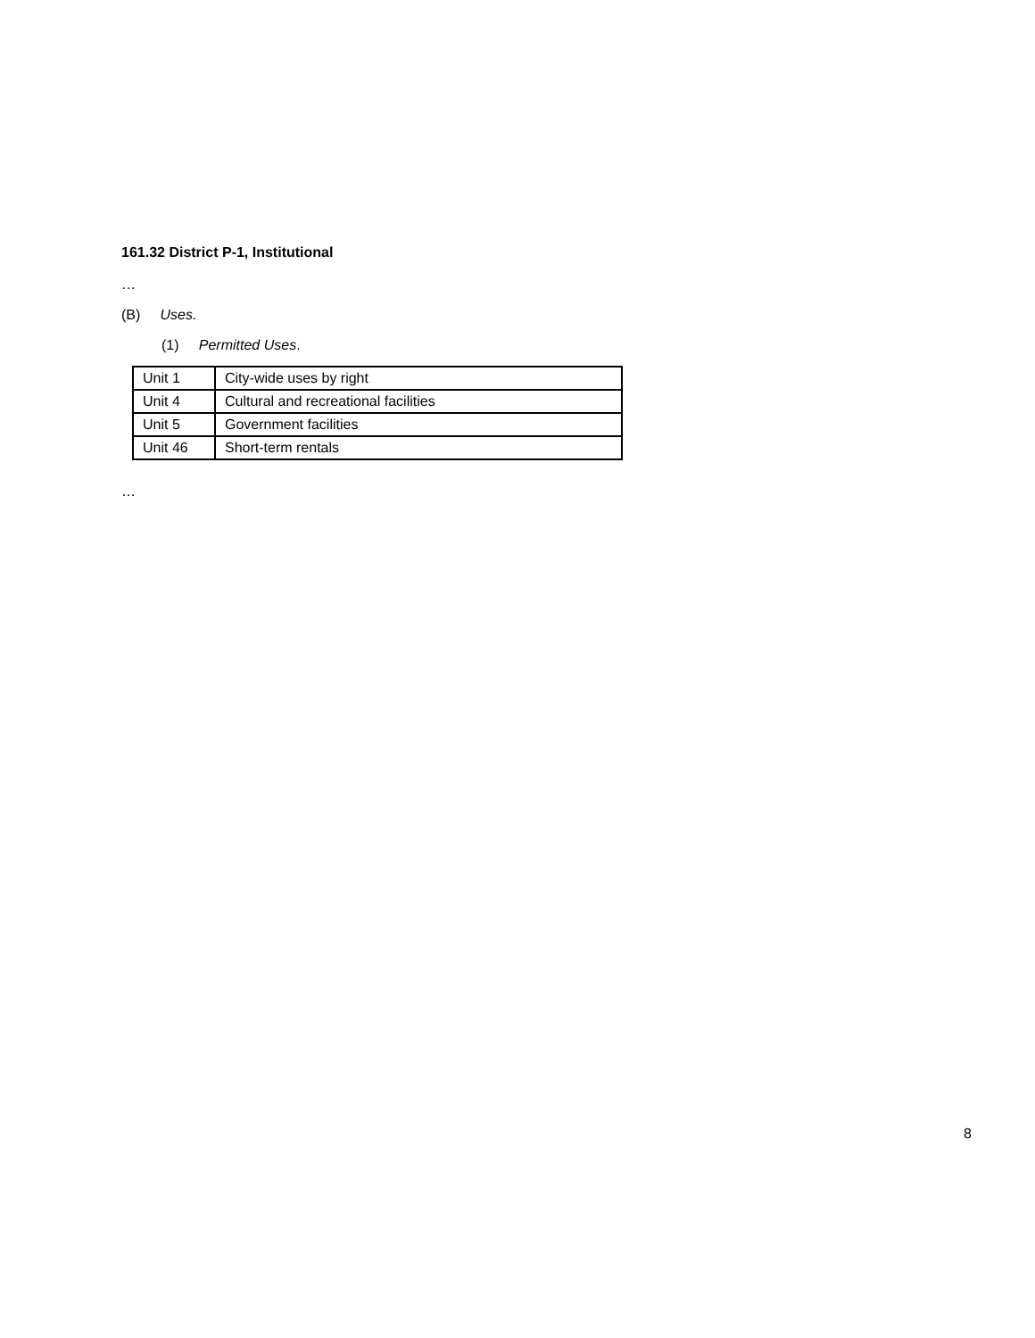161.32 District P-1, Institutional
…
(B) Uses.
(1) Permitted Uses.
| Unit 1 | City-wide uses by right |
| Unit 4 | Cultural and recreational facilities |
| Unit 5 | Government facilities |
| Unit 46 | Short-term rentals |
…
8